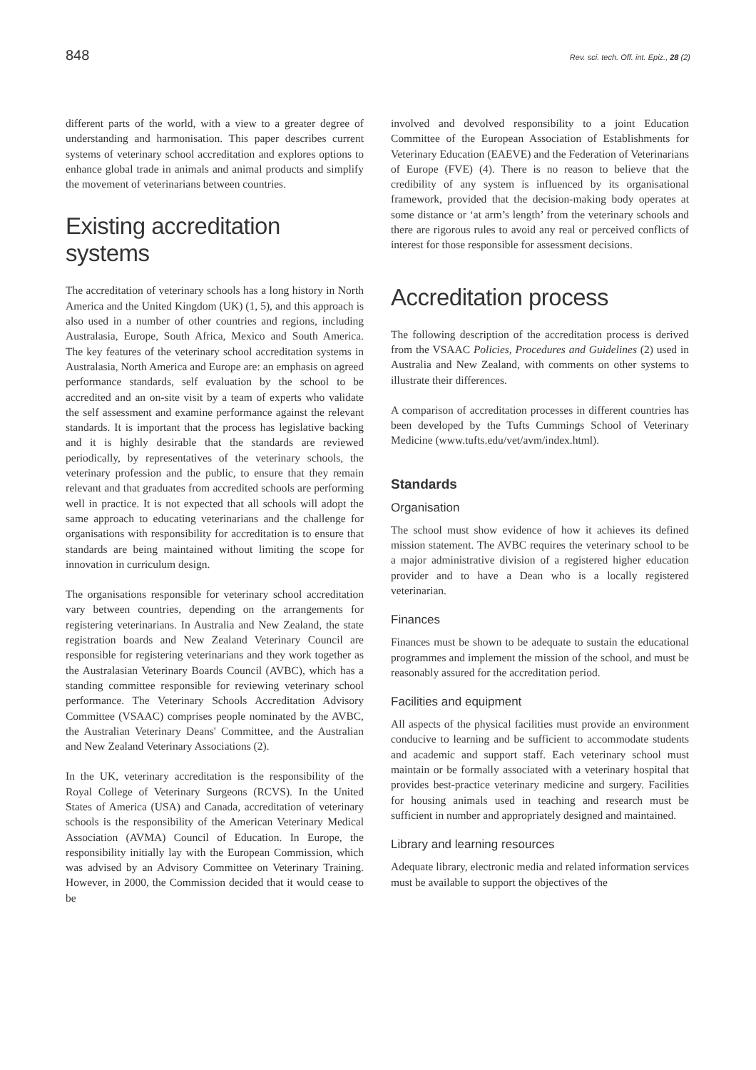848 Rev. sci. tech. Off. int. Epiz., 28 (2)
different parts of the world, with a view to a greater degree of understanding and harmonisation. This paper describes current systems of veterinary school accreditation and explores options to enhance global trade in animals and animal products and simplify the movement of veterinarians between countries.
Existing accreditation systems
The accreditation of veterinary schools has a long history in North America and the United Kingdom (UK) (1, 5), and this approach is also used in a number of other countries and regions, including Australasia, Europe, South Africa, Mexico and South America. The key features of the veterinary school accreditation systems in Australasia, North America and Europe are: an emphasis on agreed performance standards, self evaluation by the school to be accredited and an on-site visit by a team of experts who validate the self assessment and examine performance against the relevant standards. It is important that the process has legislative backing and it is highly desirable that the standards are reviewed periodically, by representatives of the veterinary schools, the veterinary profession and the public, to ensure that they remain relevant and that graduates from accredited schools are performing well in practice. It is not expected that all schools will adopt the same approach to educating veterinarians and the challenge for organisations with responsibility for accreditation is to ensure that standards are being maintained without limiting the scope for innovation in curriculum design.
The organisations responsible for veterinary school accreditation vary between countries, depending on the arrangements for registering veterinarians. In Australia and New Zealand, the state registration boards and New Zealand Veterinary Council are responsible for registering veterinarians and they work together as the Australasian Veterinary Boards Council (AVBC), which has a standing committee responsible for reviewing veterinary school performance. The Veterinary Schools Accreditation Advisory Committee (VSAAC) comprises people nominated by the AVBC, the Australian Veterinary Deans' Committee, and the Australian and New Zealand Veterinary Associations (2).
In the UK, veterinary accreditation is the responsibility of the Royal College of Veterinary Surgeons (RCVS). In the United States of America (USA) and Canada, accreditation of veterinary schools is the responsibility of the American Veterinary Medical Association (AVMA) Council of Education. In Europe, the responsibility initially lay with the European Commission, which was advised by an Advisory Committee on Veterinary Training. However, in 2000, the Commission decided that it would cease to be
involved and devolved responsibility to a joint Education Committee of the European Association of Establishments for Veterinary Education (EAEVE) and the Federation of Veterinarians of Europe (FVE) (4). There is no reason to believe that the credibility of any system is influenced by its organisational framework, provided that the decision-making body operates at some distance or ‘at arm’s length’ from the veterinary schools and there are rigorous rules to avoid any real or perceived conflicts of interest for those responsible for assessment decisions.
Accreditation process
The following description of the accreditation process is derived from the VSAAC Policies, Procedures and Guidelines (2) used in Australia and New Zealand, with comments on other systems to illustrate their differences.
A comparison of accreditation processes in different countries has been developed by the Tufts Cummings School of Veterinary Medicine (www.tufts.edu/vet/avm/index.html).
Standards
Organisation
The school must show evidence of how it achieves its defined mission statement. The AVBC requires the veterinary school to be a major administrative division of a registered higher education provider and to have a Dean who is a locally registered veterinarian.
Finances
Finances must be shown to be adequate to sustain the educational programmes and implement the mission of the school, and must be reasonably assured for the accreditation period.
Facilities and equipment
All aspects of the physical facilities must provide an environment conducive to learning and be sufficient to accommodate students and academic and support staff. Each veterinary school must maintain or be formally associated with a veterinary hospital that provides best-practice veterinary medicine and surgery. Facilities for housing animals used in teaching and research must be sufficient in number and appropriately designed and maintained.
Library and learning resources
Adequate library, electronic media and related information services must be available to support the objectives of the